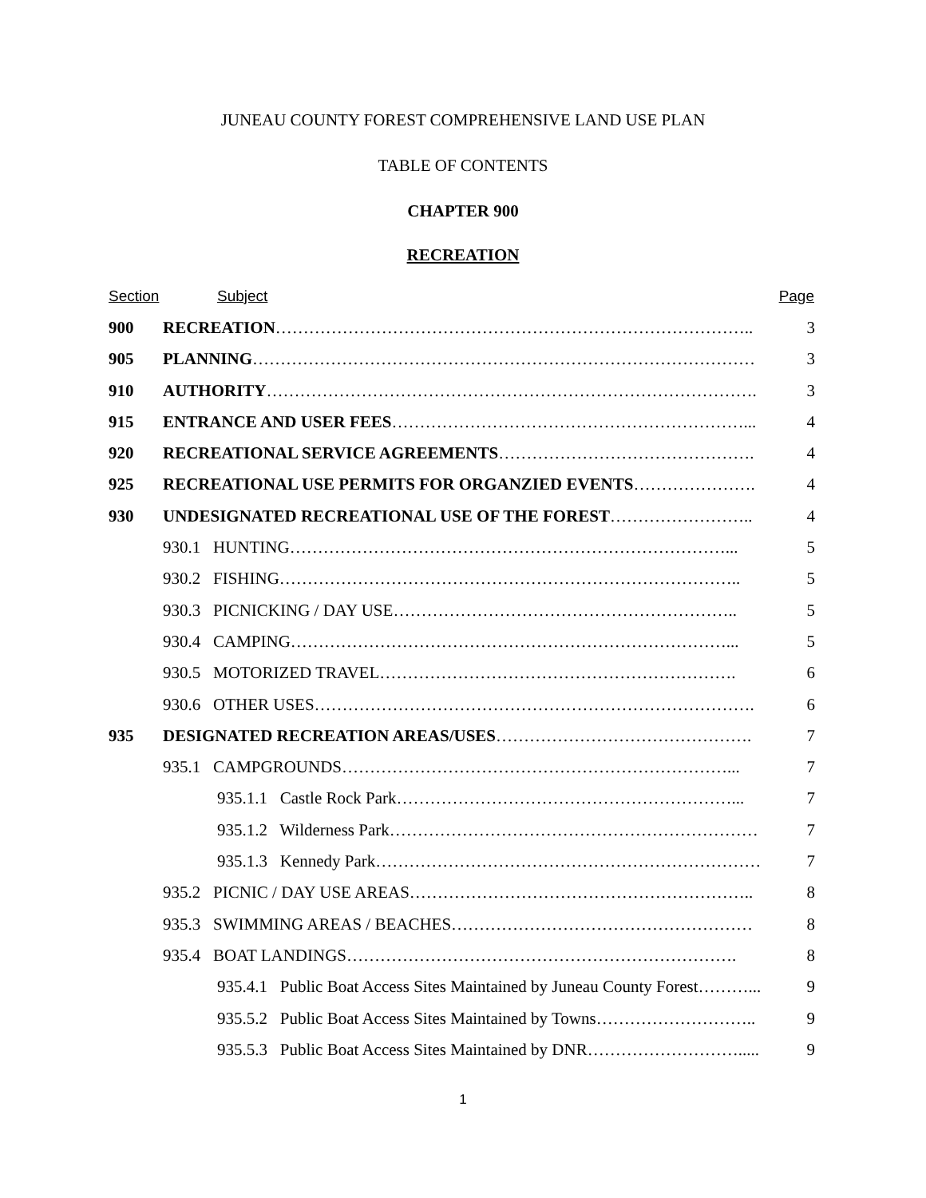JUNEAU COUNTY FOREST COMPREHENSIVE LAND USE PLAN
TABLE OF CONTENTS
CHAPTER 900
RECREATION
Section Subject Page
900 RECREATION………………………………………………………………………….. 3
905 PLANNING……………………………………………………………………………… 3
910 AUTHORITY……………………………………………………………………………. 3
915 ENTRANCE AND USER FEES………………………………………………………... 4
920 RECREATIONAL SERVICE AGREEMENTS………………………………………. 4
925 RECREATIONAL USE PERMITS FOR ORGANZIED EVENTS…………………. 4
930 UNDESIGNATED RECREATIONAL USE OF THE FOREST…………………….. 4
930.1 HUNTING……………………………………………………………………... 5
930.2 FISHING……………………………………………………………………….. 5
930.3 PICNICKING / DAY USE…………………………………………………….. 5
930.4 CAMPING……………………………………………………………………... 5
930.5 MOTORIZED TRAVEL………………………………………………………. 6
930.6 OTHER USES……………………………………………………………………. 6
935 DESIGNATED RECREATION AREAS/USES………………………………………. 7
935.1 CAMPGROUNDS……………………………………………………………... 7
935.1.1 Castle Rock Park……………………………………………………... 7
935.1.2 Wilderness Park………………………………………………………… 7
935.1.3 Kennedy Park…………………………………………………………… 7
935.2 PICNIC / DAY USE AREAS…………………………………………………….. 8
935.3 SWIMMING AREAS / BEACHES……………………………………………… 8
935.4 BOAT LANDINGS……………………………………………………………. 8
935.4.1 Public Boat Access Sites Maintained by Juneau County Forest………... 9
935.5.2 Public Boat Access Sites Maintained by Towns……………………….. 9
935.5.3 Public Boat Access Sites Maintained by DNR………………………..... 9
1